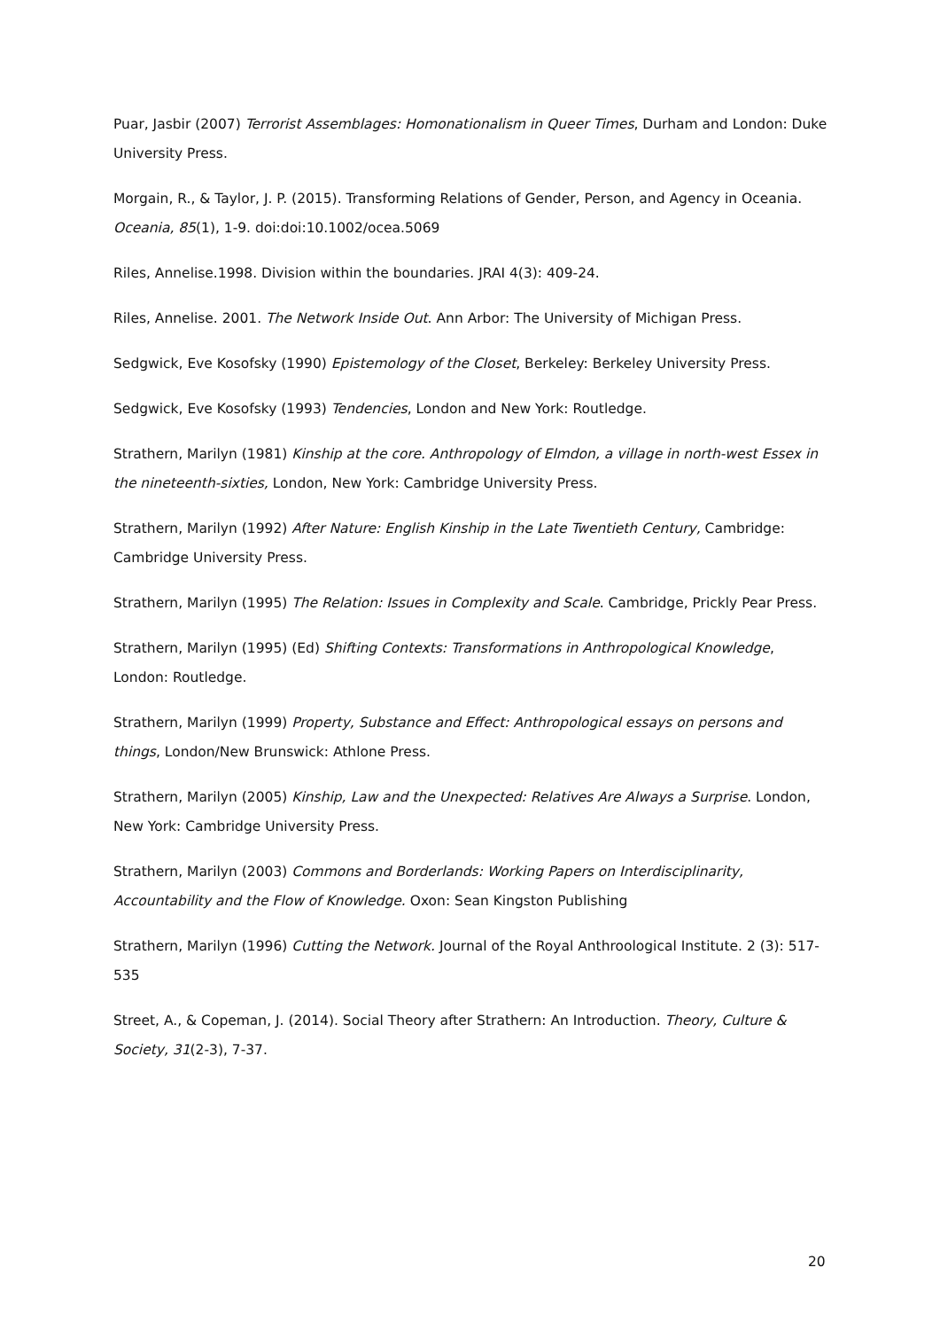Puar, Jasbir (2007) Terrorist Assemblages: Homonationalism in Queer Times, Durham and London: Duke University Press.
Morgain, R., & Taylor, J. P. (2015). Transforming Relations of Gender, Person, and Agency in Oceania. Oceania, 85(1), 1-9. doi:doi:10.1002/ocea.5069
Riles, Annelise.1998. Division within the boundaries. JRAI 4(3): 409-24.
Riles, Annelise. 2001. The Network Inside Out. Ann Arbor: The University of Michigan Press.
Sedgwick, Eve Kosofsky (1990) Epistemology of the Closet, Berkeley: Berkeley University Press.
Sedgwick, Eve Kosofsky (1993) Tendencies, London and New York: Routledge.
Strathern, Marilyn (1981) Kinship at the core. Anthropology of Elmdon, a village in north-west Essex in the nineteenth-sixties, London, New York: Cambridge University Press.
Strathern, Marilyn (1992) After Nature: English Kinship in the Late Twentieth Century, Cambridge: Cambridge University Press.
Strathern, Marilyn (1995) The Relation: Issues in Complexity and Scale. Cambridge, Prickly Pear Press.
Strathern, Marilyn (1995) (Ed) Shifting Contexts: Transformations in Anthropological Knowledge, London: Routledge.
Strathern, Marilyn (1999) Property, Substance and Effect: Anthropological essays on persons and things, London/New Brunswick: Athlone Press.
Strathern, Marilyn (2005) Kinship, Law and the Unexpected: Relatives Are Always a Surprise. London, New York: Cambridge University Press.
Strathern, Marilyn (2003) Commons and Borderlands: Working Papers on Interdisciplinarity, Accountability and the Flow of Knowledge. Oxon: Sean Kingston Publishing
Strathern, Marilyn (1996) Cutting the Network. Journal of the Royal Anthroological Institute. 2 (3): 517-535
Street, A., & Copeman, J. (2014). Social Theory after Strathern: An Introduction. Theory, Culture & Society, 31(2-3), 7-37.
20